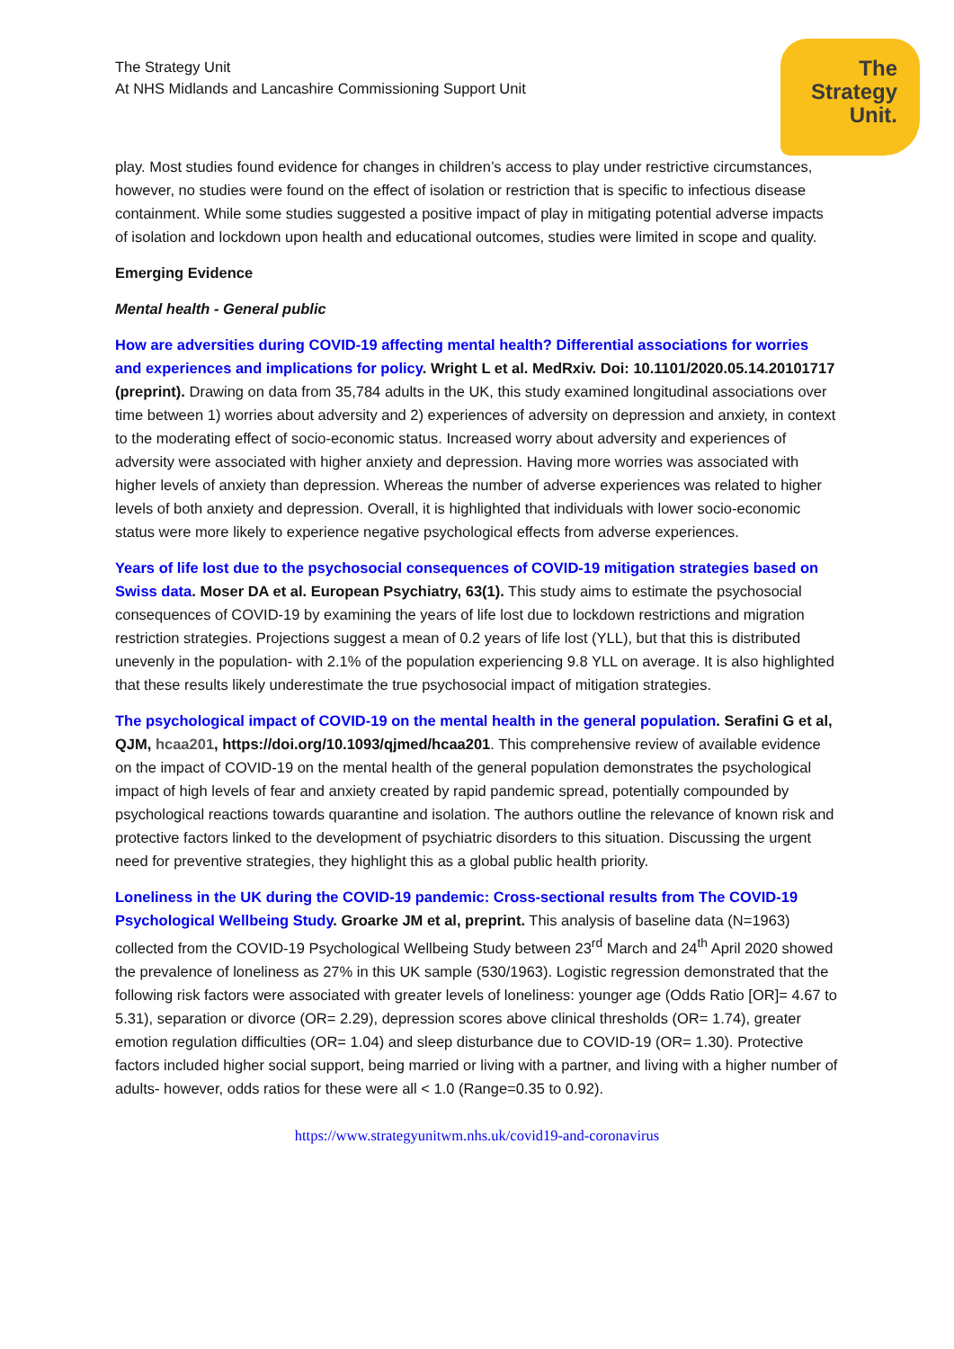The
Strategy
Unit.
The Strategy Unit
At NHS Midlands and Lancashire Commissioning Support Unit
play. Most studies found evidence for changes in children’s access to play under restrictive circumstances, however, no studies were found on the effect of isolation or restriction that is specific to infectious disease containment. While some studies suggested a positive impact of play in mitigating potential adverse impacts of isolation and lockdown upon health and educational outcomes, studies were limited in scope and quality.
Emerging Evidence
Mental health - General public
How are adversities during COVID-19 affecting mental health? Differential associations for worries and experiences and implications for policy. Wright L et al. MedRxiv. Doi: 10.1101/2020.05.14.20101717 (preprint). Drawing on data from 35,784 adults in the UK, this study examined longitudinal associations over time between 1) worries about adversity and 2) experiences of adversity on depression and anxiety, in context to the moderating effect of socio-economic status. Increased worry about adversity and experiences of adversity were associated with higher anxiety and depression. Having more worries was associated with higher levels of anxiety than depression. Whereas the number of adverse experiences was related to higher levels of both anxiety and depression. Overall, it is highlighted that individuals with lower socio-economic status were more likely to experience negative psychological effects from adverse experiences.
Years of life lost due to the psychosocial consequences of COVID-19 mitigation strategies based on Swiss data. Moser DA et al. European Psychiatry, 63(1). This study aims to estimate the psychosocial consequences of COVID-19 by examining the years of life lost due to lockdown restrictions and migration restriction strategies. Projections suggest a mean of 0.2 years of life lost (YLL), but that this is distributed unevenly in the population- with 2.1% of the population experiencing 9.8 YLL on average. It is also highlighted that these results likely underestimate the true psychosocial impact of mitigation strategies.
The psychological impact of COVID-19 on the mental health in the general population. Serafini G et al, QJM, hcaa201, https://doi.org/10.1093/qjmed/hcaa201. This comprehensive review of available evidence on the impact of COVID-19 on the mental health of the general population demonstrates the psychological impact of high levels of fear and anxiety created by rapid pandemic spread, potentially compounded by psychological reactions towards quarantine and isolation. The authors outline the relevance of known risk and protective factors linked to the development of psychiatric disorders to this situation. Discussing the urgent need for preventive strategies, they highlight this as a global public health priority.
Loneliness in the UK during the COVID-19 pandemic: Cross-sectional results from The COVID-19 Psychological Wellbeing Study. Groarke JM et al, preprint. This analysis of baseline data (N=1963) collected from the COVID-19 Psychological Wellbeing Study between 23<sup>rd</sup> March and 24<sup>th</sup> April 2020 showed the prevalence of loneliness as 27% in this UK sample (530/1963). Logistic regression demonstrated that the following risk factors were associated with greater levels of loneliness: younger age (Odds Ratio [OR]= 4.67 to 5.31), separation or divorce (OR= 2.29), depression scores above clinical thresholds (OR= 1.74), greater emotion regulation difficulties (OR= 1.04) and sleep disturbance due to COVID-19 (OR= 1.30). Protective factors included higher social support, being married or living with a partner, and living with a higher number of adults- however, odds ratios for these were all < 1.0 (Range=0.35 to 0.92).
https://www.strategyunitwm.nhs.uk/covid19-and-coronavirus